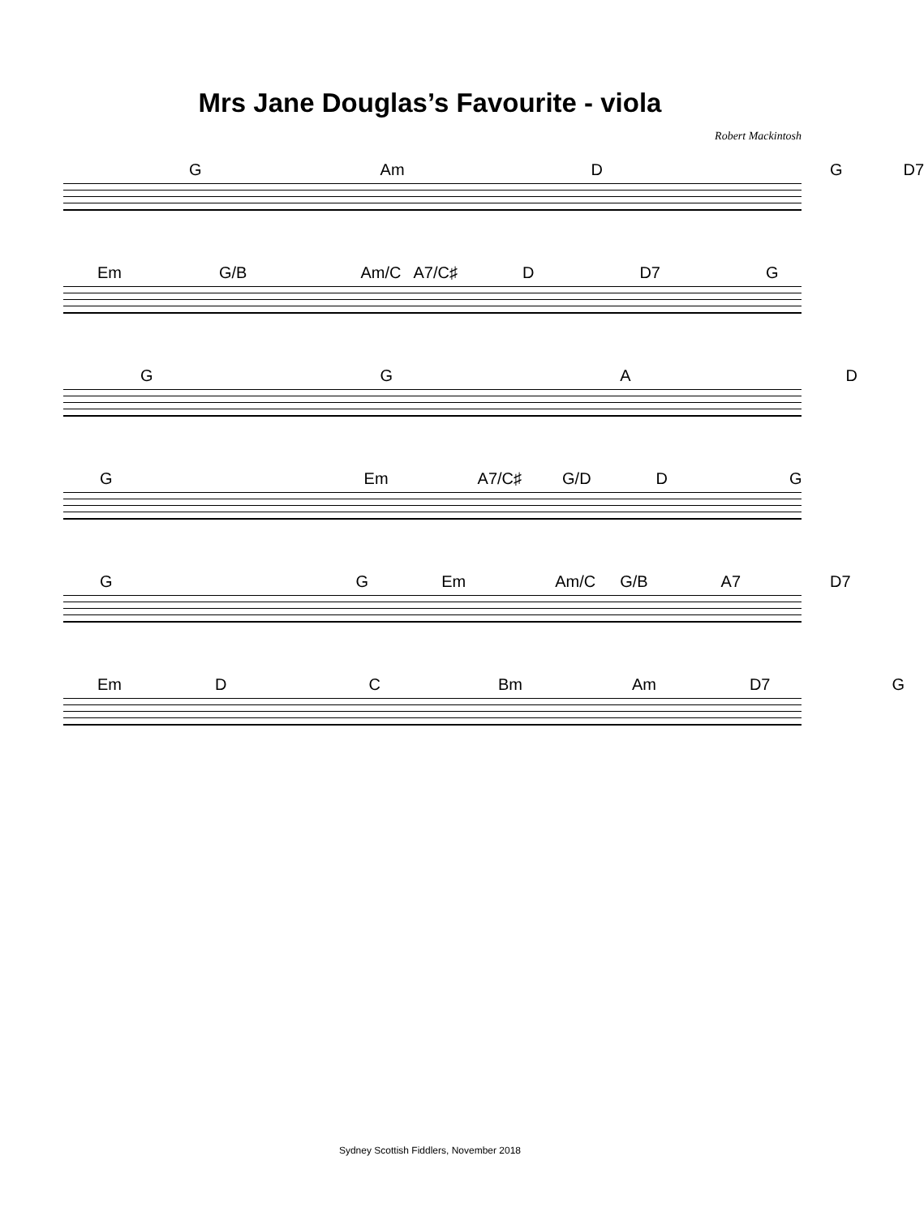Mrs Jane Douglas’s Favourite - viola
Robert Mackintosh
G Am DG D7
Em G/B Am/C A7/C♯ D D7 G
GGAD
G Em A7/C♯ G/D DG
GG Em Am/C G/B A7 D7
Em DC Bm Am D7 G
Sydney Scottish Fiddlers, November 2018